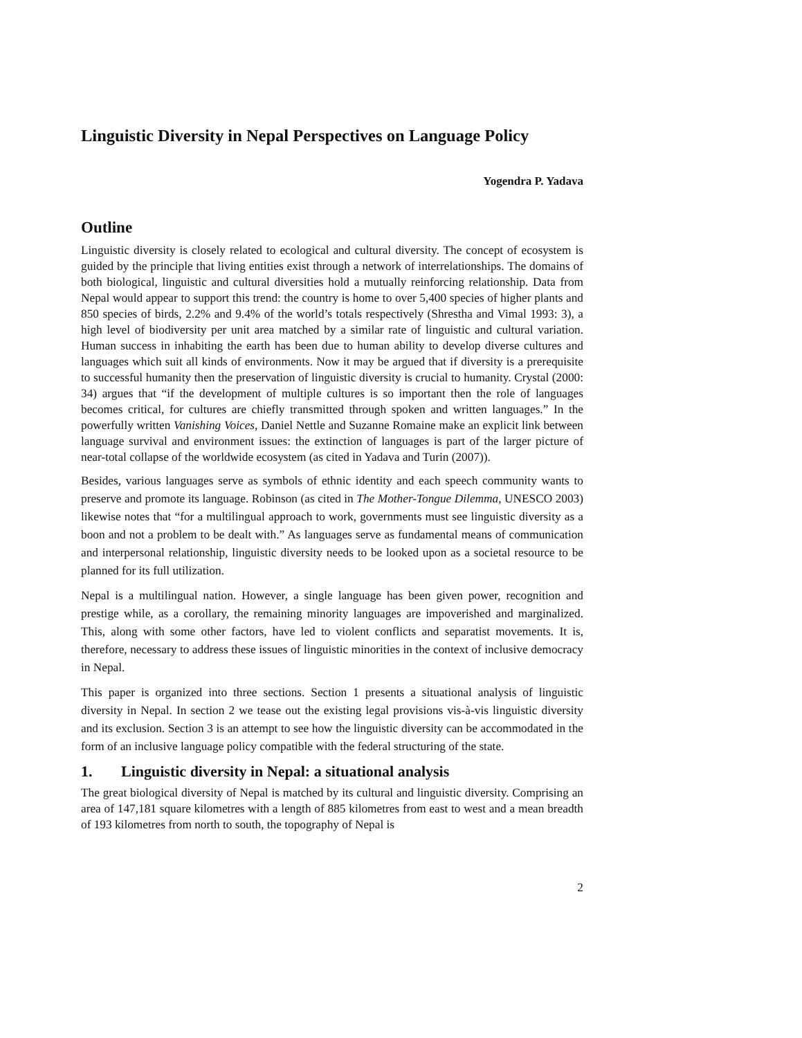Linguistic Diversity in Nepal Perspectives on Language Policy
Yogendra P. Yadava
Outline
Linguistic diversity is closely related to ecological and cultural diversity. The concept of ecosystem is guided by the principle that living entities exist through a network of interrelationships. The domains of both biological, linguistic and cultural diversities hold a mutually reinforcing relationship. Data from Nepal would appear to support this trend: the country is home to over 5,400 species of higher plants and 850 species of birds, 2.2% and 9.4% of the world’s totals respectively (Shrestha and Vimal 1993: 3), a high level of biodiversity per unit area matched by a similar rate of linguistic and cultural variation. Human success in inhabiting the earth has been due to human ability to develop diverse cultures and languages which suit all kinds of environments. Now it may be argued that if diversity is a prerequisite to successful humanity then the preservation of linguistic diversity is crucial to humanity. Crystal (2000: 34) argues that “if the development of multiple cultures is so important then the role of languages becomes critical, for cultures are chiefly transmitted through spoken and written languages.” In the powerfully written Vanishing Voices, Daniel Nettle and Suzanne Romaine make an explicit link between language survival and environment issues: the extinction of languages is part of the larger picture of near-total collapse of the worldwide ecosystem (as cited in Yadava and Turin (2007)).
Besides, various languages serve as symbols of ethnic identity and each speech community wants to preserve and promote its language. Robinson (as cited in The Mother-Tongue Dilemma, UNESCO 2003) likewise notes that “for a multilingual approach to work, governments must see linguistic diversity as a boon and not a problem to be dealt with.” As languages serve as fundamental means of communication and interpersonal relationship, linguistic diversity needs to be looked upon as a societal resource to be planned for its full utilization.
Nepal is a multilingual nation. However, a single language has been given power, recognition and prestige while, as a corollary, the remaining minority languages are impoverished and marginalized. This, along with some other factors, have led to violent conflicts and separatist movements. It is, therefore, necessary to address these issues of linguistic minorities in the context of inclusive democracy in Nepal.
This paper is organized into three sections. Section 1 presents a situational analysis of linguistic diversity in Nepal. In section 2 we tease out the existing legal provisions vis-à-vis linguistic diversity and its exclusion. Section 3 is an attempt to see how the linguistic diversity can be accommodated in the form of an inclusive language policy compatible with the federal structuring of the state.
1. Linguistic diversity in Nepal: a situational analysis
The great biological diversity of Nepal is matched by its cultural and linguistic diversity. Comprising an area of 147,181 square kilometres with a length of 885 kilometres from east to west and a mean breadth of 193 kilometres from north to south, the topography of Nepal is
2